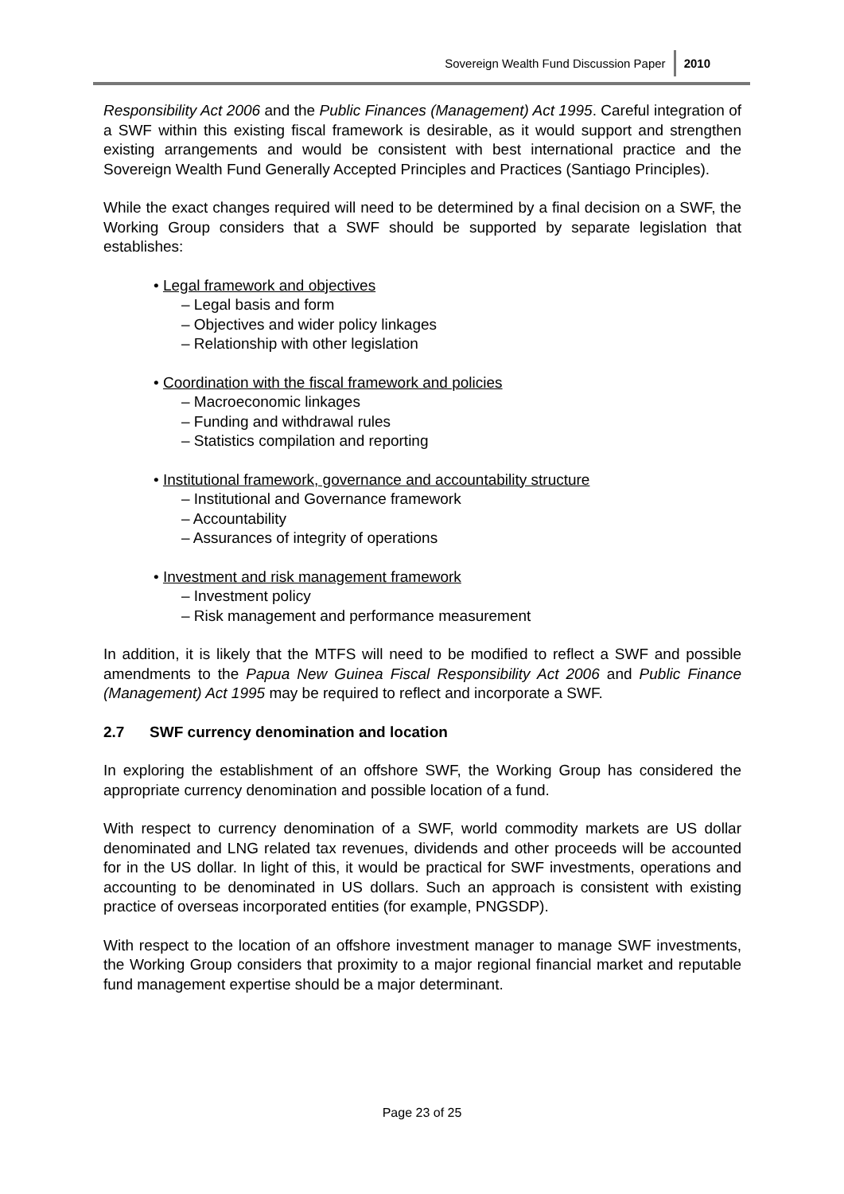Sovereign Wealth Fund Discussion Paper 2010
Responsibility Act 2006 and the Public Finances (Management) Act 1995. Careful integration of a SWF within this existing fiscal framework is desirable, as it would support and strengthen existing arrangements and would be consistent with best international practice and the Sovereign Wealth Fund Generally Accepted Principles and Practices (Santiago Principles).
While the exact changes required will need to be determined by a final decision on a SWF, the Working Group considers that a SWF should be supported by separate legislation that establishes:
• Legal framework and objectives
– Legal basis and form
– Objectives and wider policy linkages
– Relationship with other legislation
• Coordination with the fiscal framework and policies
– Macroeconomic linkages
– Funding and withdrawal rules
– Statistics compilation and reporting
• Institutional framework, governance and accountability structure
– Institutional and Governance framework
– Accountability
– Assurances of integrity of operations
• Investment and risk management framework
– Investment policy
– Risk management and performance measurement
In addition, it is likely that the MTFS will need to be modified to reflect a SWF and possible amendments to the Papua New Guinea Fiscal Responsibility Act 2006 and Public Finance (Management) Act 1995 may be required to reflect and incorporate a SWF.
2.7 SWF currency denomination and location
In exploring the establishment of an offshore SWF, the Working Group has considered the appropriate currency denomination and possible location of a fund.
With respect to currency denomination of a SWF, world commodity markets are US dollar denominated and LNG related tax revenues, dividends and other proceeds will be accounted for in the US dollar. In light of this, it would be practical for SWF investments, operations and accounting to be denominated in US dollars. Such an approach is consistent with existing practice of overseas incorporated entities (for example, PNGSDP).
With respect to the location of an offshore investment manager to manage SWF investments, the Working Group considers that proximity to a major regional financial market and reputable fund management expertise should be a major determinant.
Page 23 of 25